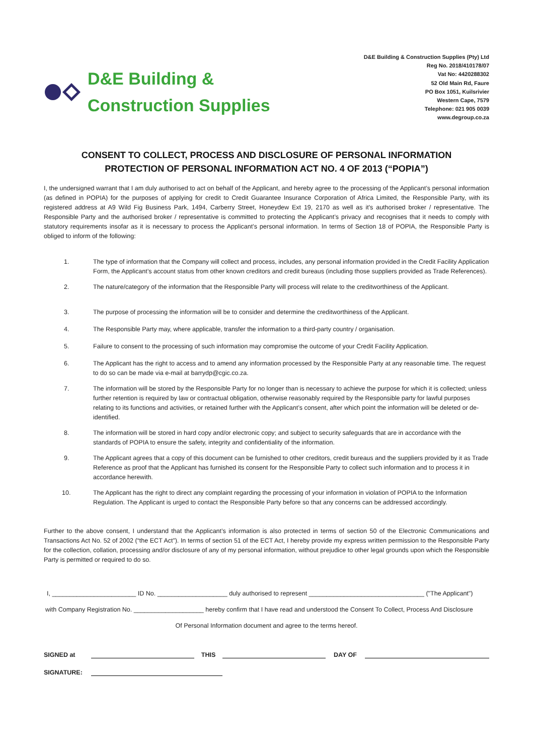D&E Building &
Construction Supplies
D&E Building & Construction Supplies (Pty) Ltd
Reg No. 2018/410178/07
Vat No: 4420288302
52 Old Main Rd, Faure
PO Box 1051, Kuilsrivier
Western Cape, 7579
Telephone: 021 905 0039
www.degroup.co.za
CONSENT TO COLLECT, PROCESS AND DISCLOSURE OF PERSONAL INFORMATION
PROTECTION OF PERSONAL INFORMATION ACT NO. 4 OF 2013 (“POPIA”)
I, the undersigned warrant that I am duly authorised to act on behalf of the Applicant, and hereby agree to the processing of the Applicant’s personal information (as defined in POPIA) for the purposes of applying for credit to Credit Guarantee Insurance Corporation of Africa Limited, the Responsible Party, with its registered address at A9 Wild Fig Business Park, 1494, Carberry Street, Honeydew Ext 19, 2170 as well as it's authorised broker / representative. The Responsible Party and the authorised broker / representative is committed to protecting the Applicant’s privacy and recognises that it needs to comply with statutory requirements insofar as it is necessary to process the Applicant’s personal information. In terms of Section 18 of POPIA, the Responsible Party is obliged to inform of the following:
1. The type of information that the Company will collect and process, includes, any personal information provided in the Credit Facility Application Form, the Applicant’s account status from other known creditors and credit bureaus (including those suppliers provided as Trade References).
2. The nature/category of the information that the Responsible Party will process will relate to the creditworthiness of the Applicant.
3. The purpose of processing the information will be to consider and determine the creditworthiness of the Applicant.
4. The Responsible Party may, where applicable, transfer the information to a third-party country / organisation.
5. Failure to consent to the processing of such information may compromise the outcome of your Credit Facility Application.
6. The Applicant has the right to access and to amend any information processed by the Responsible Party at any reasonable time. The request to do so can be made via e-mail at barrydp@cgic.co.za.
7. The information will be stored by the Responsible Party for no longer than is necessary to achieve the purpose for which it is collected; unless further retention is required by law or contractual obligation, otherwise reasonably required by the Responsible party for lawful purposes relating to its functions and activities, or retained further with the Applicant’s consent, after which point the information will be deleted or de-identified.
8. The information will be stored in hard copy and/or electronic copy; and subject to security safeguards that are in accordance with the standards of POPIA to ensure the safety, integrity and confidentiality of the information.
9. The Applicant agrees that a copy of this document can be furnished to other creditors, credit bureaus and the suppliers provided by it as Trade Reference as proof that the Applicant has furnished its consent for the Responsible Party to collect such information and to process it in accordance herewith.
10. The Applicant has the right to direct any complaint regarding the processing of your information in violation of POPIA to the Information Regulation. The Applicant is urged to contact the Responsible Party before so that any concerns can be addressed accordingly.
Further to the above consent, I understand that the Applicant’s information is also protected in terms of section 50 of the Electronic Communications and Transactions Act No. 52 of 2002 (“the ECT Act”). In terms of section 51 of the ECT Act, I hereby provide my express written permission to the Responsible Party for the collection, collation, processing and/or disclosure of any of my personal information, without prejudice to other legal grounds upon which the Responsible Party is permitted or required to do so.
I, ________________________ ID No. ____________________ duly authorised to represent _________________________________ ("The Applicant")
with Company Registration No. ____________________ hereby confirm that I have read and understood the Consent To Collect, Process And Disclosure
Of Personal Information document and agree to the terms hereof.
SIGNED at THIS DAY OF
SIGNATURE: